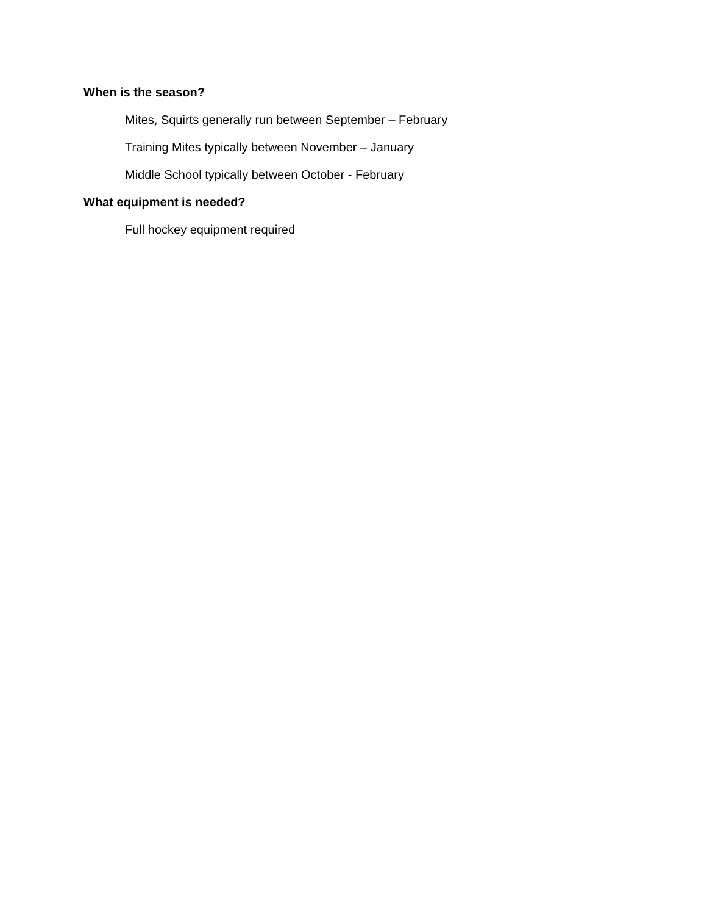When is the season?
Mites, Squirts generally run between September – February
Training Mites typically between November – January
Middle School typically between October - February
What equipment is needed?
Full hockey equipment required